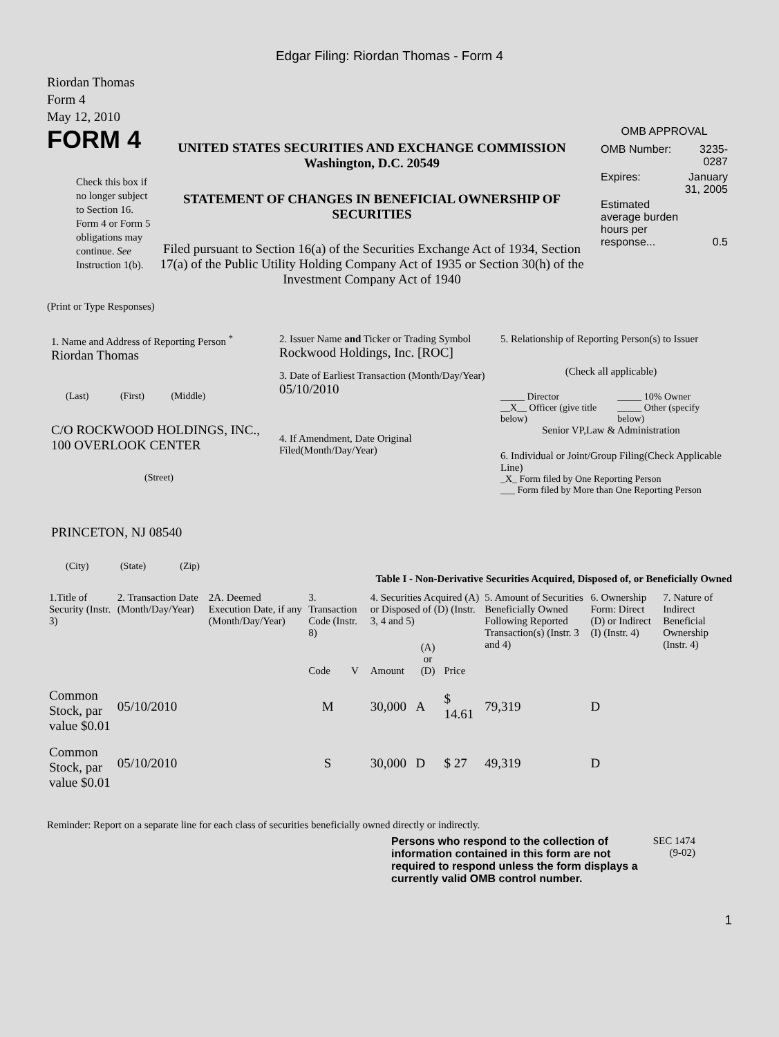Edgar Filing: Riordan Thomas - Form 4
Riordan Thomas
Form 4
May 12, 2010
FORM 4
Check this box if no longer subject to Section 16. Form 4 or Form 5 obligations may continue. See Instruction 1(b).
UNITED STATES SECURITIES AND EXCHANGE COMMISSION
Washington, D.C. 20549
STATEMENT OF CHANGES IN BENEFICIAL OWNERSHIP OF SECURITIES
Filed pursuant to Section 16(a) of the Securities Exchange Act of 1934, Section 17(a) of the Public Utility Holding Company Act of 1935 or Section 30(h) of the Investment Company Act of 1940
OMB APPROVAL
| OMB Number: | 3235-0287 |
| Expires: | January 31, 2005 |
| Estimated average burden hours per response... | 0.5 |
(Print or Type Responses)
1. Name and Address of Reporting Person <sup>*</sup>
Riordan Thomas
(Last) (First) (Middle)
C/O ROCKWOOD HOLDINGS, INC., 100 OVERLOOK CENTER
(Street)
PRINCETON, NJ 08540
(City) (State) (Zip)
2. Issuer Name and Ticker or Trading Symbol
Rockwood Holdings, Inc. [ROC]
3. Date of Earliest Transaction (Month/Day/Year)
05/10/2010
4. If Amendment, Date Original Filed(Month/Day/Year)
5. Relationship of Reporting Person(s) to Issuer
(Check all applicable)
| _____ Director | _____ 10% Owner |
| __X__ Officer (give title below) | _____ Other (specify below) |
Senior VP,Law & Administration
6. Individual or Joint/Group Filing(Check Applicable Line)
_X_ Form filed by One Reporting Person
___ Form filed by More than One Reporting Person
Table I - Non-Derivative Securities Acquired, Disposed of, or Beneficially Owned
| 1.Title of Security (Instr. 3) | 2. Transaction Date (Month/Day/Year) | 2A. Deemed Execution Date, if any (Month/Day/Year) | 3. Transaction Code (Instr. 8) | | 4. Securities Acquired (A) or Disposed of (D) (Instr. 3, 4 and 5) | | | 5. Amount of Securities Beneficially Owned Following Reported Transaction(s) (Instr. 3 and 4) | 6. Ownership Form: Direct (D) or Indirect (I) (Instr. 4) | 7. Nature of Indirect Beneficial Ownership (Instr. 4) |
| --- | --- | --- | --- | --- | --- | --- | --- | --- | --- | --- |
| | | | Code | V | Amount | (A) or (D) | Price | | | |
| Common Stock, par value $0.01 | 05/10/2010 | | M | | 30,000 | A | $ 14.61 | 79,319 | D | |
| Common Stock, par value $0.01 | 05/10/2010 | | S | | 30,000 | D | $ 27 | 49,319 | D | |
Reminder: Report on a separate line for each class of securities beneficially owned directly or indirectly.
Persons who respond to the collection of information contained in this form are not required to respond unless the form displays a currently valid OMB control number.
SEC 1474 (9-02)
1